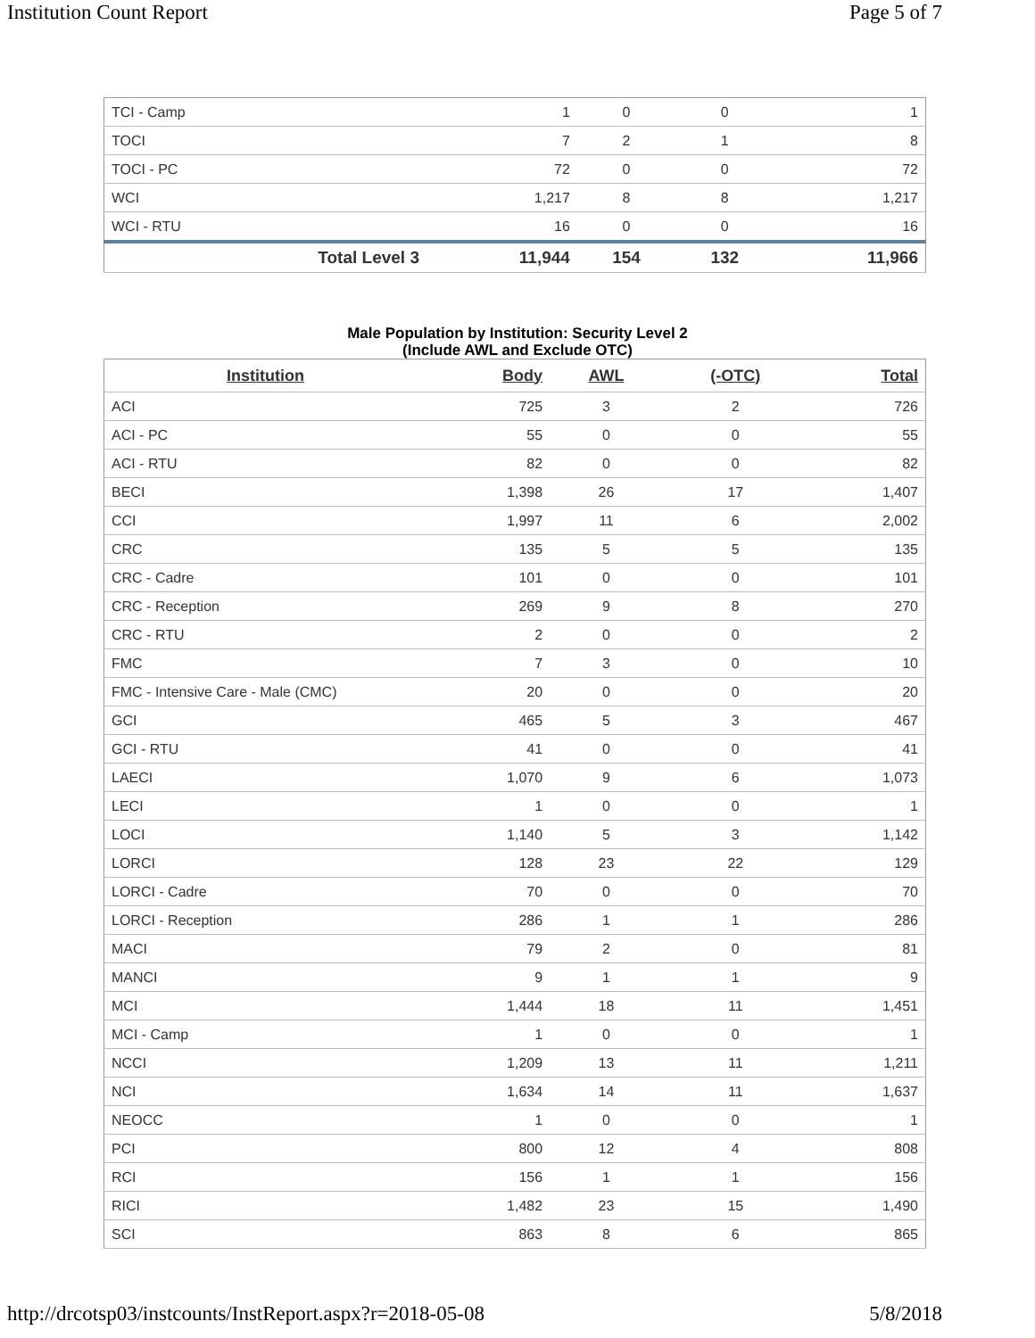Institution Count Report Page 5 of 7
| TCI - Camp | 1 | 0 | 0 | 1 |
| TOCI | 7 | 2 | 1 | 8 |
| TOCI - PC | 72 | 0 | 0 | 72 |
| WCI | 1,217 | 8 | 8 | 1,217 |
| WCI - RTU | 16 | 0 | 0 | 16 |
| Total Level 3 | 11,944 | 154 | 132 | 11,966 |
Male Population by Institution: Security Level 2
(Include AWL and Exclude OTC)
| Institution | Body | AWL | (-OTC) | Total |
| --- | --- | --- | --- | --- |
| ACI | 725 | 3 | 2 | 726 |
| ACI - PC | 55 | 0 | 0 | 55 |
| ACI - RTU | 82 | 0 | 0 | 82 |
| BECI | 1,398 | 26 | 17 | 1,407 |
| CCI | 1,997 | 11 | 6 | 2,002 |
| CRC | 135 | 5 | 5 | 135 |
| CRC - Cadre | 101 | 0 | 0 | 101 |
| CRC - Reception | 269 | 9 | 8 | 270 |
| CRC - RTU | 2 | 0 | 0 | 2 |
| FMC | 7 | 3 | 0 | 10 |
| FMC - Intensive Care - Male (CMC) | 20 | 0 | 0 | 20 |
| GCI | 465 | 5 | 3 | 467 |
| GCI - RTU | 41 | 0 | 0 | 41 |
| LAECI | 1,070 | 9 | 6 | 1,073 |
| LECI | 1 | 0 | 0 | 1 |
| LOCI | 1,140 | 5 | 3 | 1,142 |
| LORCI | 128 | 23 | 22 | 129 |
| LORCI - Cadre | 70 | 0 | 0 | 70 |
| LORCI - Reception | 286 | 1 | 1 | 286 |
| MACI | 79 | 2 | 0 | 81 |
| MANCI | 9 | 1 | 1 | 9 |
| MCI | 1,444 | 18 | 11 | 1,451 |
| MCI - Camp | 1 | 0 | 0 | 1 |
| NCCI | 1,209 | 13 | 11 | 1,211 |
| NCI | 1,634 | 14 | 11 | 1,637 |
| NEOCC | 1 | 0 | 0 | 1 |
| PCI | 800 | 12 | 4 | 808 |
| RCI | 156 | 1 | 1 | 156 |
| RICI | 1,482 | 23 | 15 | 1,490 |
| SCI | 863 | 8 | 6 | 865 |
http://drcotsp03/instcounts/InstReport.aspx?r=2018-05-08 5/8/2018